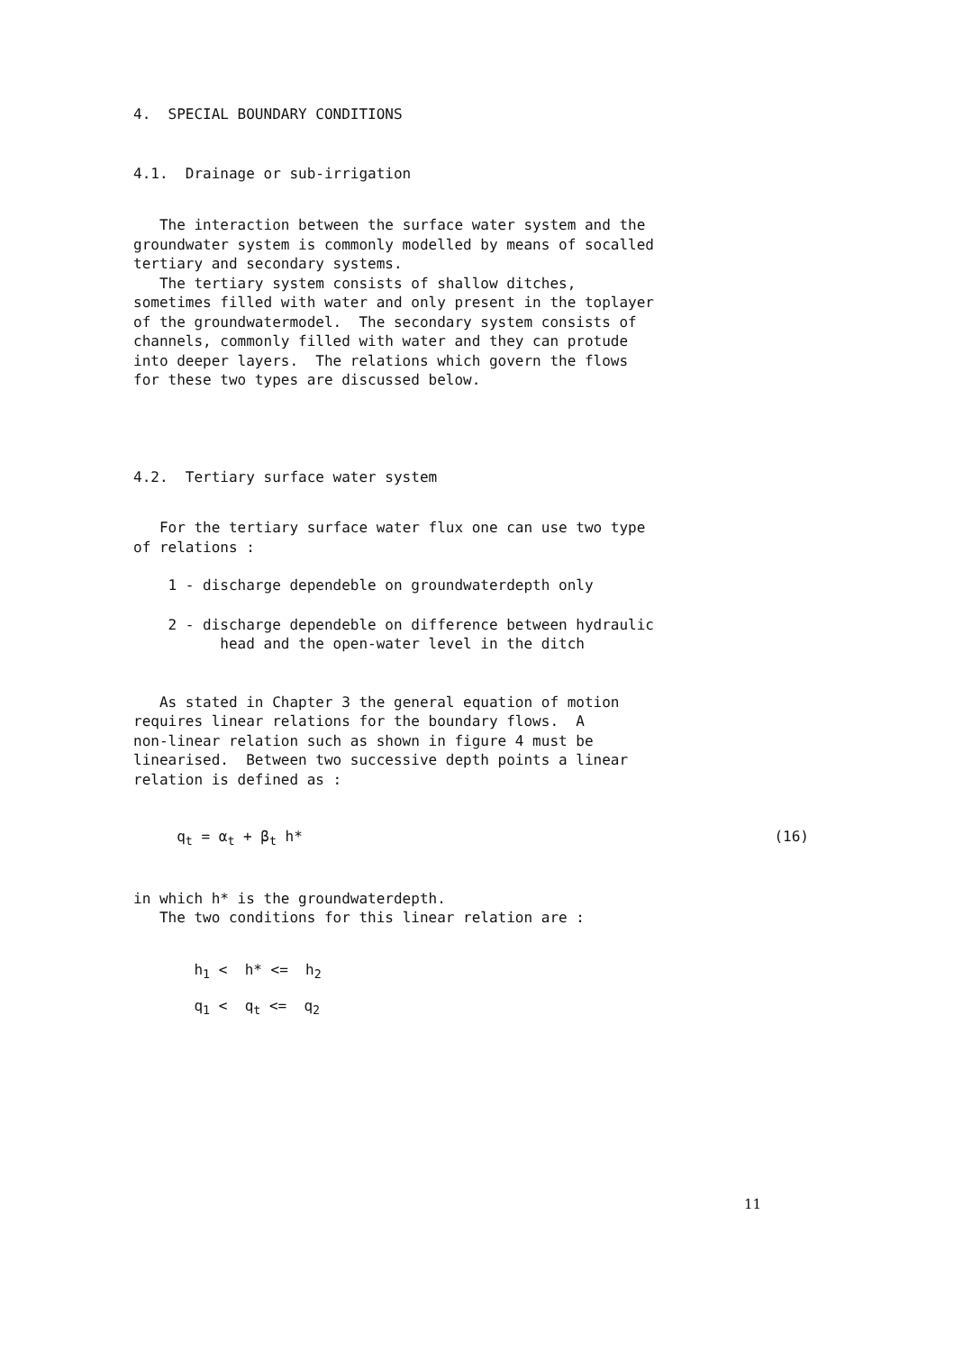4. SPECIAL BOUNDARY CONDITIONS
4.1. Drainage or sub-irrigation
The interaction between the surface water system and the groundwater system is commonly modelled by means of socalled tertiary and secondary systems. The tertiary system consists of shallow ditches, sometimes filled with water and only present in the toplayer of the groundwatermodel. The secondary system consists of channels, commonly filled with water and they can protude into deeper layers. The relations which govern the flows for these two types are discussed below.
4.2. Tertiary surface water system
For the tertiary surface water flux one can use two type of relations :
1 - discharge dependeble on groundwaterdepth only
2 - discharge dependeble on difference between hydraulic head and the open-water level in the ditch
As stated in Chapter 3 the general equation of motion requires linear relations for the boundary flows. A non-linear relation such as shown in figure 4 must be linearised. Between two successive depth points a linear relation is defined as :
q<sub>t</sub> = α<sub>t</sub> + β<sub>t</sub> h* (16)
in which h* is the groundwaterdepth. The two conditions for this linear relation are :
h<sub>1</sub> < h* <= h<sub>2</sub>
q<sub>1</sub> < q<sub>t</sub> <= q<sub>2</sub>
11